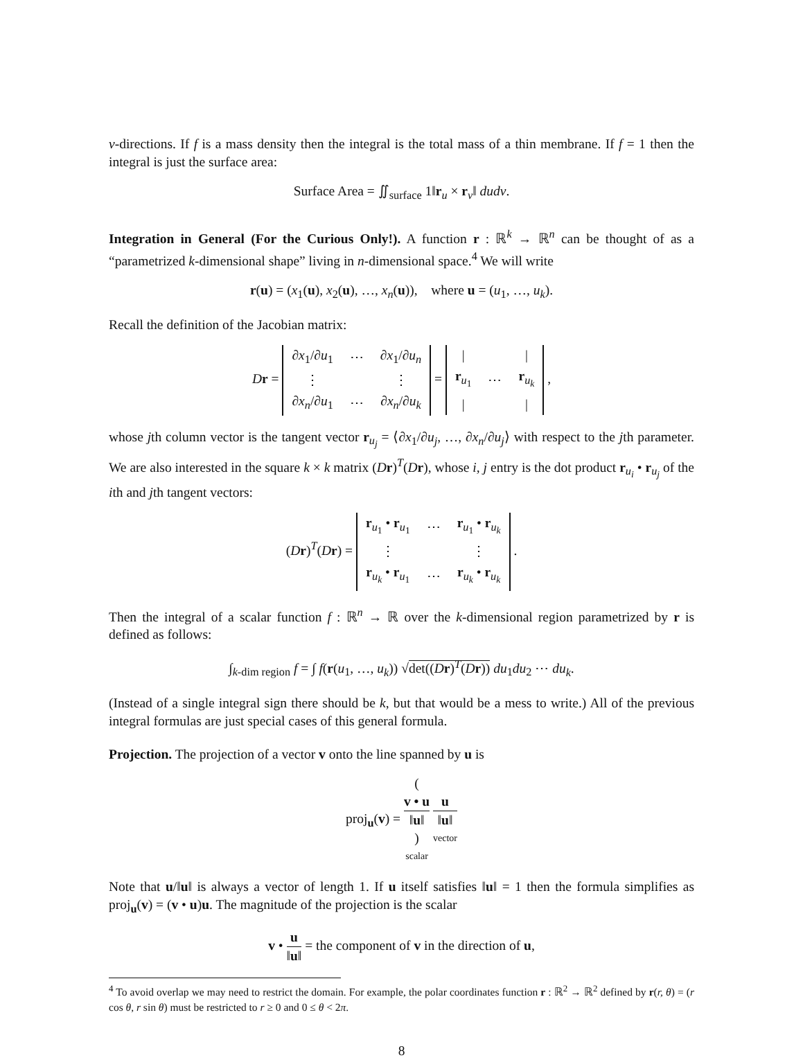v-directions. If f is a mass density then the integral is the total mass of a thin membrane. If f = 1 then the integral is just the surface area:
Surface Area = ∬<sub>surface</sub> 1‖r<sub>u</sub> × r<sub>v</sub>‖ dudv.
Integration in General (For the Curious Only!). A function r : ℝ<sup>k</sup> → ℝ<sup>n</sup> can be thought of as a “parametrized k-dimensional shape” living in n-dimensional space.<sup>4</sup> We will write
r(u) = (x<sub>1</sub>(u), x<sub>2</sub>(u), …, x<sub>n</sub>(u)), where u = (u<sub>1</sub>, …, u<sub>k</sub>).
Recall the definition of the Jacobian matrix:
Dr =
| ∂ x<sub>1</sub>/∂ u<sub>1</sub> | ⋯ | ∂ x<sub>1</sub>/∂ u<sub>n</sub> |
| ⋮ | | ⋮ |
| ∂ x<sub>n</sub> /∂ u<sub>1</sub> | ⋯ | ∂ x<sub>n</sub> /∂ u<sub>k</sub> |
=
| / | | / |
| r<sub>u<sub>1</sub></sub> | ⋯ | r<sub>u<sub>k</sub></sub> |
| / | | / |
,
whose jth column vector is the tangent vector r<sub>u<sub>j</sub></sub> = ⟨∂x<sub>1</sub>/∂u<sub>j</sub>, …, ∂x<sub>n</sub>/∂u<sub>j</sub>⟩ with respect to the jth parameter. We are also interested in the square k × k matrix (Dr)<sup>T</sup>(Dr), whose i, j entry is the dot product r<sub>u<sub>i</sub></sub> • r<sub>u<sub>j</sub></sub> of the ith and jth tangent vectors:
(Dr)<sup>T</sup>(Dr) =
| r<sub>u<sub>1</sub></sub> • r<sub>u<sub>1</sub></sub> | ⋯ | r<sub>u<sub>1</sub></sub> • r<sub>u<sub>k</sub></sub> |
| ⋮ | | ⋮ |
| r<sub>u<sub>k</sub></sub> • r<sub>u<sub>1</sub></sub> | ⋯ | r<sub>u<sub>k</sub></sub> • r<sub>u<sub>k</sub></sub> |
.
Then the integral of a scalar function f : ℝ<sup>n</sup> → ℝ over the k-dimensional region parametrized by r is defined as follows:
∫<sub>k-dim region</sub> f = ∫ f(r(u<sub>1</sub>, …, u<sub>k</sub>)) √det((Dr)<sup>T</sup>(Dr)) du<sub>1</sub>du<sub>2</sub> ⋯ du<sub>k</sub>.
(Instead of a single integral sign there should be k, but that would be a mess to write.) All of the previous integral formulas are just special cases of this general formula.
Projection. The projection of a vector v onto the line spanned by u is
proj<sub>u</sub>(v) = (v • u
‖u‖) scalar u
‖u‖ vector
Note that u/‖u‖ is always a vector of length 1. If u itself satisfies ‖u‖ = 1 then the formula simplifies as proj<sub>u</sub>(v) = (v • u)u. The magnitude of the projection is the scalar
v • u ‖u‖ = the component of v in the direction of u,
<sup>4</sup> To avoid overlap we may need to restrict the domain. For example, the polar coordinates function r : ℝ<sup>2</sup> → ℝ<sup>2</sup> defined by r(r, θ) = (r cos θ, r sin θ) must be restricted to r ≥ 0 and 0 ≤ θ < 2π.
8